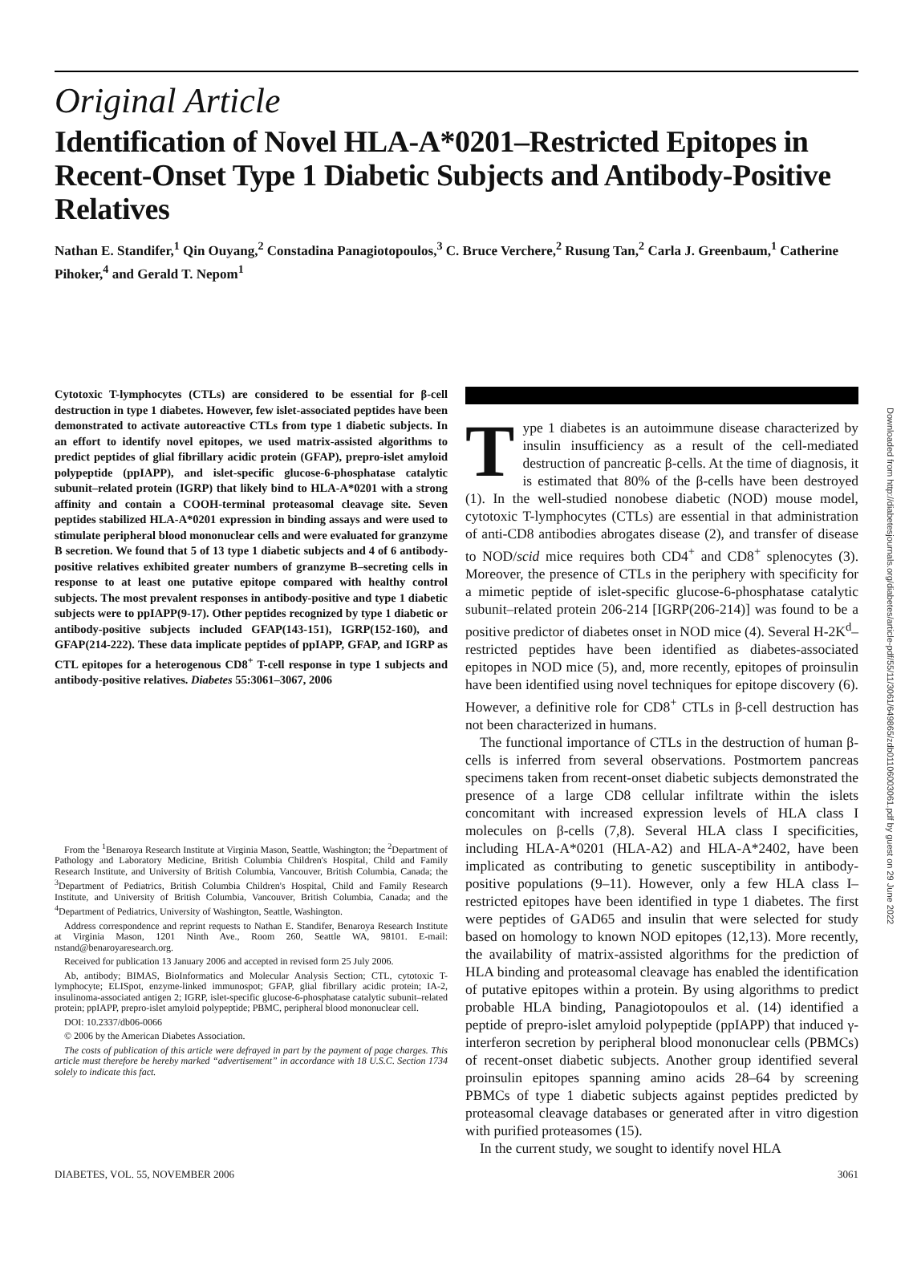Original Article
Identification of Novel HLA-A*0201–Restricted Epitopes in Recent-Onset Type 1 Diabetic Subjects and Antibody-Positive Relatives
Nathan E. Standifer,<sup>1</sup> Qin Ouyang,<sup>2</sup> Constadina Panagiotopoulos,<sup>3</sup> C. Bruce Verchere,<sup>2</sup> Rusung Tan,<sup>2</sup> Carla J. Greenbaum,<sup>1</sup> Catherine Pihoker,<sup>4</sup> and Gerald T. Nepom<sup>1</sup>
Cytotoxic T-lymphocytes (CTLs) are considered to be essential for β-cell destruction in type 1 diabetes. However, few islet-associated peptides have been demonstrated to activate autoreactive CTLs from type 1 diabetic subjects. In an effort to identify novel epitopes, we used matrix-assisted algorithms to predict peptides of glial fibrillary acidic protein (GFAP), prepro-islet amyloid polypeptide (ppIAPP), and islet-specific glucose-6-phosphatase catalytic subunit–related protein (IGRP) that likely bind to HLA-A*0201 with a strong affinity and contain a COOH-terminal proteasomal cleavage site. Seven peptides stabilized HLA-A*0201 expression in binding assays and were used to stimulate peripheral blood mononuclear cells and were evaluated for granzyme B secretion. We found that 5 of 13 type 1 diabetic subjects and 4 of 6 antibody-positive relatives exhibited greater numbers of granzyme B–secreting cells in response to at least one putative epitope compared with healthy control subjects. The most prevalent responses in antibody-positive and type 1 diabetic subjects were to ppIAPP(9-17). Other peptides recognized by type 1 diabetic or antibody-positive subjects included GFAP(143-151), IGRP(152-160), and GFAP(214-222). These data implicate peptides of ppIAPP, GFAP, and IGRP as CTL epitopes for a heterogenous CD8<sup>+</sup> T-cell response in type 1 subjects and antibody-positive relatives. Diabetes 55:3061–3067, 2006
From the <sup>1</sup>Benaroya Research Institute at Virginia Mason, Seattle, Washington; the <sup>2</sup>Department of Pathology and Laboratory Medicine, British Columbia Children's Hospital, Child and Family Research Institute, and University of British Columbia, Vancouver, British Columbia, Canada; the <sup>3</sup>Department of Pediatrics, British Columbia Children's Hospital, Child and Family Research Institute, and University of British Columbia, Vancouver, British Columbia, Canada; and the <sup>4</sup>Department of Pediatrics, University of Washington, Seattle, Washington.
Address correspondence and reprint requests to Nathan E. Standifer, Benaroya Research Institute at Virginia Mason, 1201 Ninth Ave., Room 260, Seattle WA, 98101. E-mail: nstand@benaroyaresearch.org.
Received for publication 13 January 2006 and accepted in revised form 25 July 2006.
Ab, antibody; BIMAS, BioInformatics and Molecular Analysis Section; CTL, cytotoxic T-lymphocyte; ELISpot, enzyme-linked immunospot; GFAP, glial fibrillary acidic protein; IA-2, insulinoma-associated antigen 2; IGRP, islet-specific glucose-6-phosphatase catalytic subunit–related protein; ppIAPP, prepro-islet amyloid polypeptide; PBMC, peripheral blood mononuclear cell.
DOI: 10.2337/db06-0066
© 2006 by the American Diabetes Association.
The costs of publication of this article were defrayed in part by the payment of page charges. This article must therefore be hereby marked “advertisement” in accordance with 18 U.S.C. Section 1734 solely to indicate this fact.
Type 1 diabetes is an autoimmune disease characterized by insulin insufficiency as a result of the cell-mediated destruction of pancreatic β-cells. At the time of diagnosis, it is estimated that 80% of the β-cells have been destroyed (1). In the well-studied nonobese diabetic (NOD) mouse model, cytotoxic T-lymphocytes (CTLs) are essential in that administration of anti-CD8 antibodies abrogates disease (2), and transfer of disease to NOD/scid mice requires both CD4<sup>+</sup> and CD8<sup>+</sup> splenocytes (3). Moreover, the presence of CTLs in the periphery with specificity for a mimetic peptide of islet-specific glucose-6-phosphatase catalytic subunit–related protein 206-214 [IGRP(206-214)] was found to be a positive predictor of diabetes onset in NOD mice (4). Several H-2K<sup>d</sup>–restricted peptides have been identified as diabetes-associated epitopes in NOD mice (5), and, more recently, epitopes of proinsulin have been identified using novel techniques for epitope discovery (6). However, a definitive role for CD8<sup>+</sup> CTLs in β-cell destruction has not been characterized in humans.
The functional importance of CTLs in the destruction of human β-cells is inferred from several observations. Postmortem pancreas specimens taken from recent-onset diabetic subjects demonstrated the presence of a large CD8 cellular infiltrate within the islets concomitant with increased expression levels of HLA class I molecules on β-cells (7,8). Several HLA class I specificities, including HLA-A*0201 (HLA-A2) and HLA-A*2402, have been implicated as contributing to genetic susceptibility in antibody-positive populations (9–11). However, only a few HLA class I–restricted epitopes have been identified in type 1 diabetes. The first were peptides of GAD65 and insulin that were selected for study based on homology to known NOD epitopes (12,13). More recently, the availability of matrix-assisted algorithms for the prediction of HLA binding and proteasomal cleavage has enabled the identification of putative epitopes within a protein. By using algorithms to predict probable HLA binding, Panagiotopoulos et al. (14) identified a peptide of prepro-islet amyloid polypeptide (ppIAPP) that induced γ-interferon secretion by peripheral blood mononuclear cells (PBMCs) of recent-onset diabetic subjects. Another group identified several proinsulin epitopes spanning amino acids 28–64 by screening PBMCs of type 1 diabetic subjects against peptides predicted by proteasomal cleavage databases or generated after in vitro digestion with purified proteasomes (15).
In the current study, we sought to identify novel HLA
DIABETES, VOL. 55, NOVEMBER 2006 3061
Downloaded from http://diabetesjournals.org/diabetes/article-pdf/55/11/3061/649865/zdb01106003061.pdf by guest on 29 June 2022